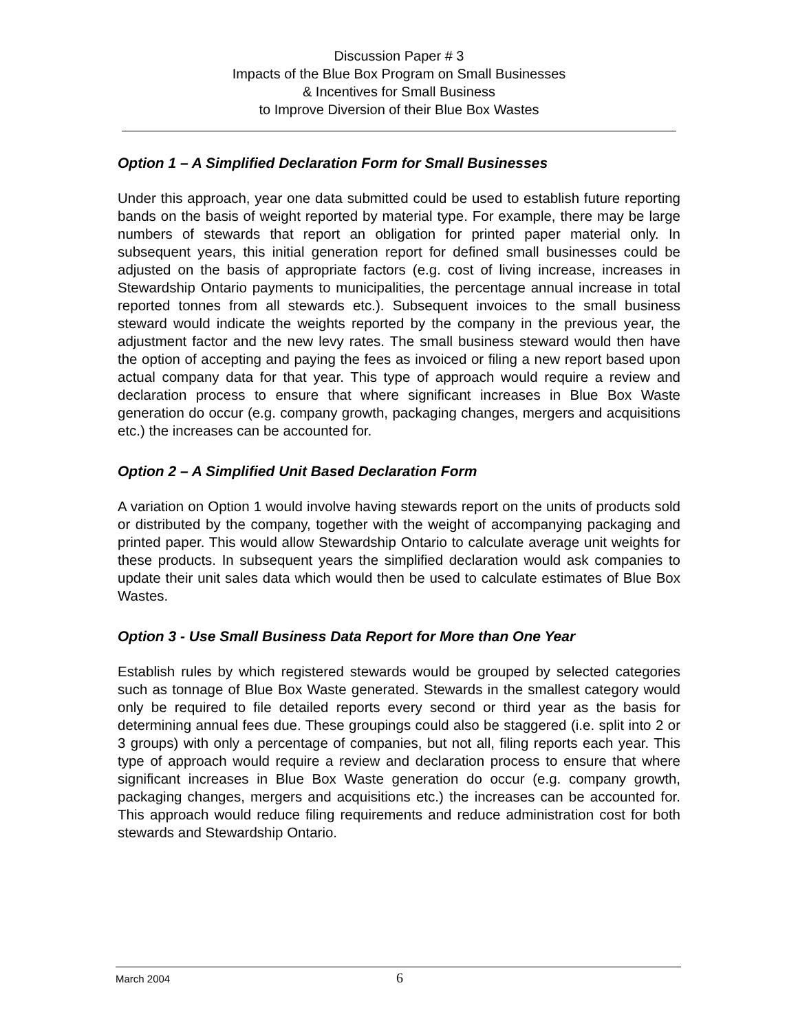Discussion Paper # 3
Impacts of the Blue Box Program on Small Businesses
& Incentives for Small Business
to Improve Diversion of their Blue Box Wastes
Option 1 – A Simplified Declaration Form for Small Businesses
Under this approach, year one data submitted could be used to establish future reporting bands on the basis of weight reported by material type. For example, there may be large numbers of stewards that report an obligation for printed paper material only. In subsequent years, this initial generation report for defined small businesses could be adjusted on the basis of appropriate factors (e.g. cost of living increase, increases in Stewardship Ontario payments to municipalities, the percentage annual increase in total reported tonnes from all stewards etc.). Subsequent invoices to the small business steward would indicate the weights reported by the company in the previous year, the adjustment factor and the new levy rates. The small business steward would then have the option of accepting and paying the fees as invoiced or filing a new report based upon actual company data for that year. This type of approach would require a review and declaration process to ensure that where significant increases in Blue Box Waste generation do occur (e.g. company growth, packaging changes, mergers and acquisitions etc.) the increases can be accounted for.
Option 2 – A Simplified Unit Based Declaration Form
A variation on Option 1 would involve having stewards report on the units of products sold or distributed by the company, together with the weight of accompanying packaging and printed paper. This would allow Stewardship Ontario to calculate average unit weights for these products. In subsequent years the simplified declaration would ask companies to update their unit sales data which would then be used to calculate estimates of Blue Box Wastes.
Option 3 - Use Small Business Data Report for More than One Year
Establish rules by which registered stewards would be grouped by selected categories such as tonnage of Blue Box Waste generated. Stewards in the smallest category would only be required to file detailed reports every second or third year as the basis for determining annual fees due. These groupings could also be staggered (i.e. split into 2 or 3 groups) with only a percentage of companies, but not all, filing reports each year. This type of approach would require a review and declaration process to ensure that where significant increases in Blue Box Waste generation do occur (e.g. company growth, packaging changes, mergers and acquisitions etc.) the increases can be accounted for. This approach would reduce filing requirements and reduce administration cost for both stewards and Stewardship Ontario.
March 2004 6